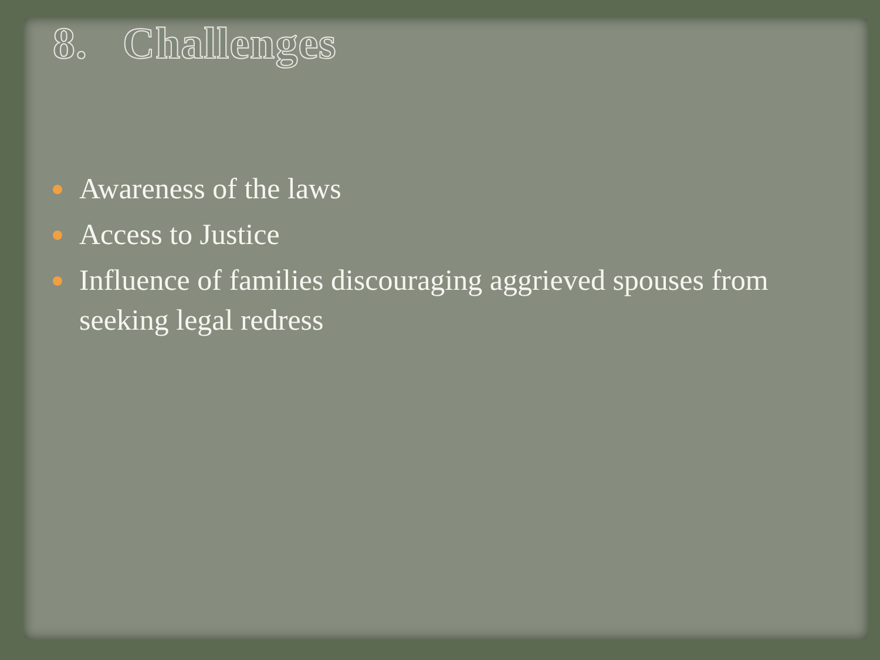8. Challenges
Awareness of the laws
Access to Justice
Influence of families discouraging aggrieved spouses from seeking legal redress